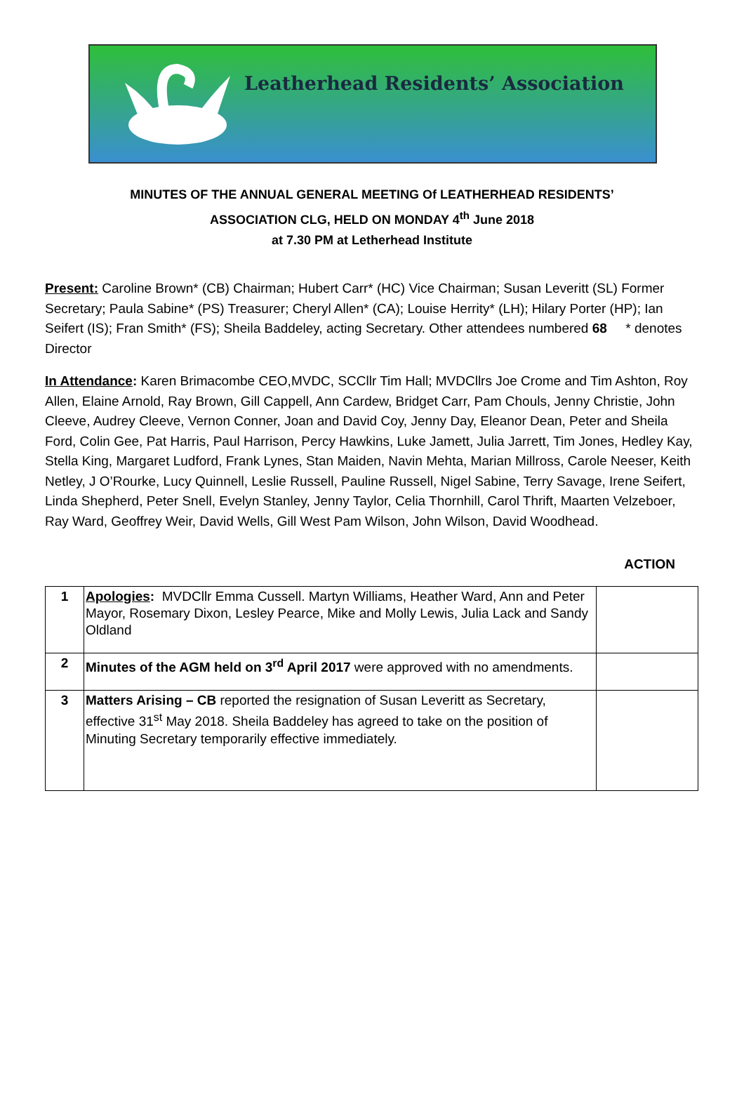Leatherhead Residents’ Association
MINUTES OF THE ANNUAL GENERAL MEETING Of LEATHERHEAD RESIDENTS’
ASSOCIATION CLG, HELD ON MONDAY 4<sup>th</sup> June 2018
at 7.30 PM at Letherhead Institute
Present: Caroline Brown* (CB) Chairman; Hubert Carr* (HC) Vice Chairman; Susan Leveritt (SL) Former Secretary; Paula Sabine* (PS) Treasurer; Cheryl Allen* (CA); Louise Herrity* (LH); Hilary Porter (HP); Ian Seifert (IS); Fran Smith* (FS); Sheila Baddeley, acting Secretary. Other attendees numbered 68 * denotes Director
In Attendance: Karen Brimacombe CEO,MVDC, SCCllr Tim Hall; MVDCllrs Joe Crome and Tim Ashton, Roy Allen, Elaine Arnold, Ray Brown, Gill Cappell, Ann Cardew, Bridget Carr, Pam Chouls, Jenny Christie, John Cleeve, Audrey Cleeve, Vernon Conner, Joan and David Coy, Jenny Day, Eleanor Dean, Peter and Sheila Ford, Colin Gee, Pat Harris, Paul Harrison, Percy Hawkins, Luke Jamett, Julia Jarrett, Tim Jones, Hedley Kay, Stella King, Margaret Ludford, Frank Lynes, Stan Maiden, Navin Mehta, Marian Millross, Carole Neeser, Keith Netley, J O’Rourke, Lucy Quinnell, Leslie Russell, Pauline Russell, Nigel Sabine, Terry Savage, Irene Seifert, Linda Shepherd, Peter Snell, Evelyn Stanley, Jenny Taylor, Celia Thornhill, Carol Thrift, Maarten Velzeboer, Ray Ward, Geoffrey Weir, David Wells, Gill West Pam Wilson, John Wilson, David Woodhead.
ACTION
| 1 | Apologies : MVDCllr Emma Cussell. Martyn Williams, Heather Ward, Ann and Peter Mayor, Rosemary Dixon, Lesley Pearce, Mike and Molly Lewis, Julia Lack and Sandy Oldland | |
| 2 | Minutes of the AGM held on 3<sup>rd</sup> April 2017 were approved with no amendments. | |
| 3 | Matters Arising – CB reported the resignation of Susan Leveritt as Secretary, effective 31<sup>st</sup> May 2018. Sheila Baddeley has agreed to take on the position of Minuting Secretary temporarily effective immediately. | |